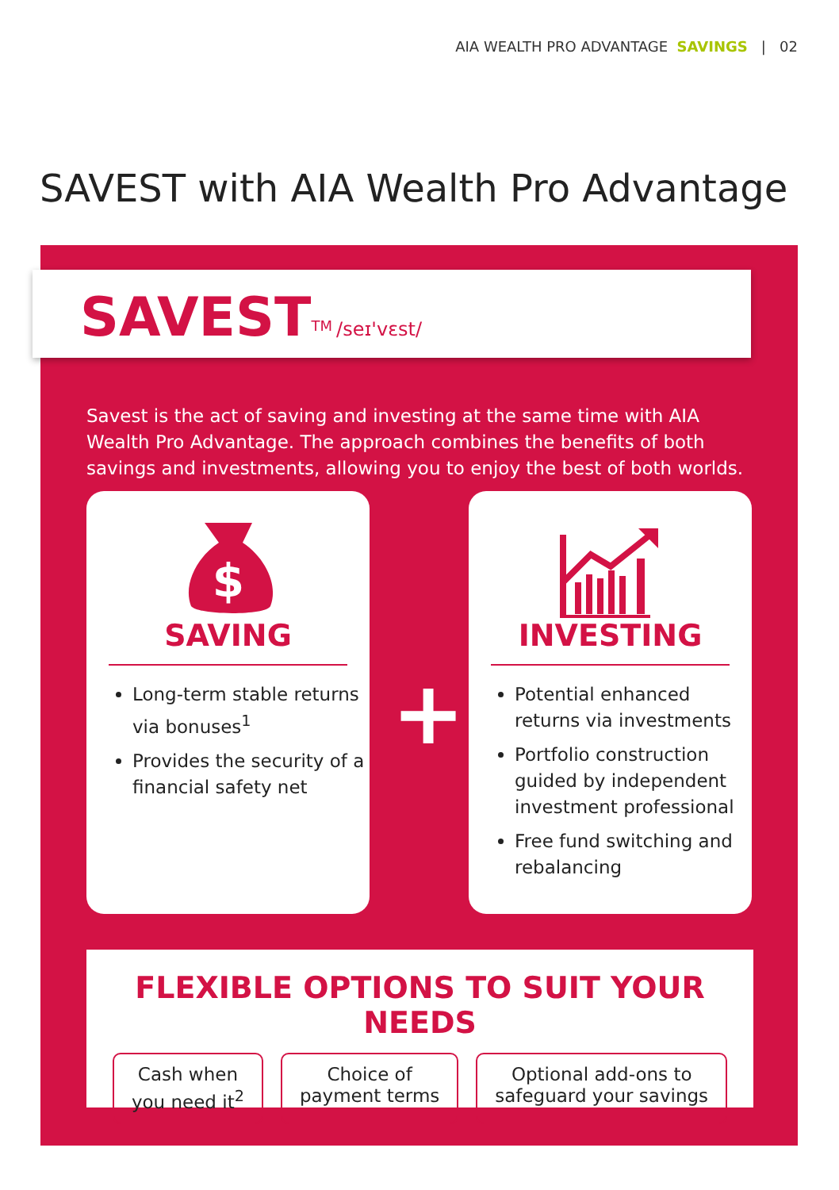AIA WEALTH PRO ADVANTAGE SAVINGS | 02
SAVEST with AIA Wealth Pro Advantage
SAVEST<sup>TM</sup> /seɪ'vɛst/
Savest is the act of saving and investing at the same time with AIA Wealth Pro Advantage. The approach combines the benefits of both savings and investments, allowing you to enjoy the best of both worlds.
$
SAVING
Long-term stable returns via bonuses<sup>1</sup>
Provides the security of a financial safety net
+
INVESTING
Potential enhanced returns via investments
Portfolio construction guided by independent investment professional
Free fund switching and rebalancing
FLEXIBLE OPTIONS TO SUIT YOUR NEEDS
Cash when
you need it<sup>2</sup>
Choice of
payment terms
Optional add-ons to
safeguard your savings